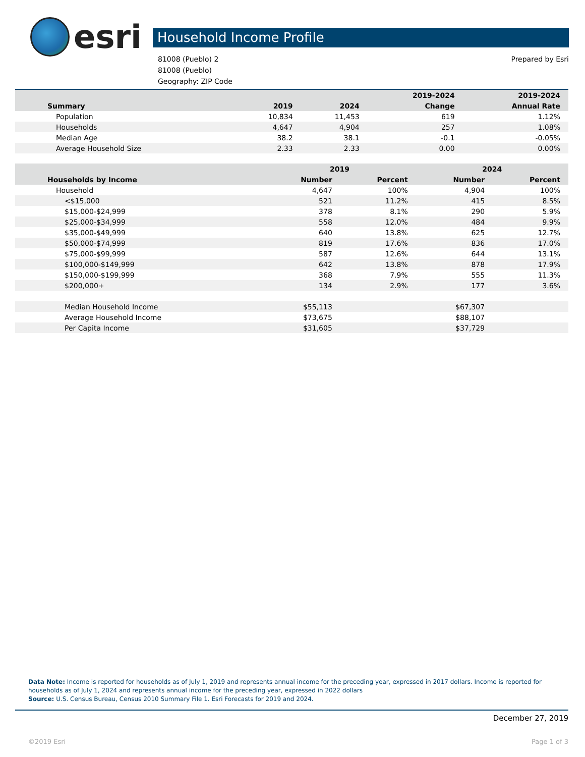esri
Household Income Profile
81008 (Pueblo) 2
81008 (Pueblo)
Geography: ZIP Code
Prepared by Esri
| | | | 2019-2024 | 2019-2024 |
| --- | --- | --- | --- | --- |
| Summary | 2019 | 2024 | Change | Annual Rate |
| Population | 10,834 | 11,453 | 619 | 1.12% |
| Households | 4,647 | 4,904 | 257 | 1.08% |
| Median Age | 38.2 | 38.1 | -0.1 | -0.05% |
| Average Household Size | 2.33 | 2.33 | 0.00 | 0.00% |
| | 2019 | | 2024 | |
| --- | --- | --- | --- | --- |
| Households by Income | Number | Percent | Number | Percent |
| Household | 4,647 | 100% | 4,904 | 100% |
| <$15,000 | 521 | 11.2% | 415 | 8.5% |
| $15,000-$24,999 | 378 | 8.1% | 290 | 5.9% |
| $25,000-$34,999 | 558 | 12.0% | 484 | 9.9% |
| $35,000-$49,999 | 640 | 13.8% | 625 | 12.7% |
| $50,000-$74,999 | 819 | 17.6% | 836 | 17.0% |
| $75,000-$99,999 | 587 | 12.6% | 644 | 13.1% |
| $100,000-$149,999 | 642 | 13.8% | 878 | 17.9% |
| $150,000-$199,999 | 368 | 7.9% | 555 | 11.3% |
| $200,000+ | 134 | 2.9% | 177 | 3.6% |
| Median Household Income | $55,113 | | $67,307 | |
| Average Household Income | $73,675 | | $88,107 | |
| Per Capita Income | $31,605 | | $37,729 | |
Data Note: Income is reported for households as of July 1, 2019 and represents annual income for the preceding year, expressed in 2017 dollars. Income is reported for households as of July 1, 2024 and represents annual income for the preceding year, expressed in 2022 dollars
Source: U.S. Census Bureau, Census 2010 Summary File 1. Esri Forecasts for 2019 and 2024.
December 27, 2019
©2019 Esri Page 1 of 3